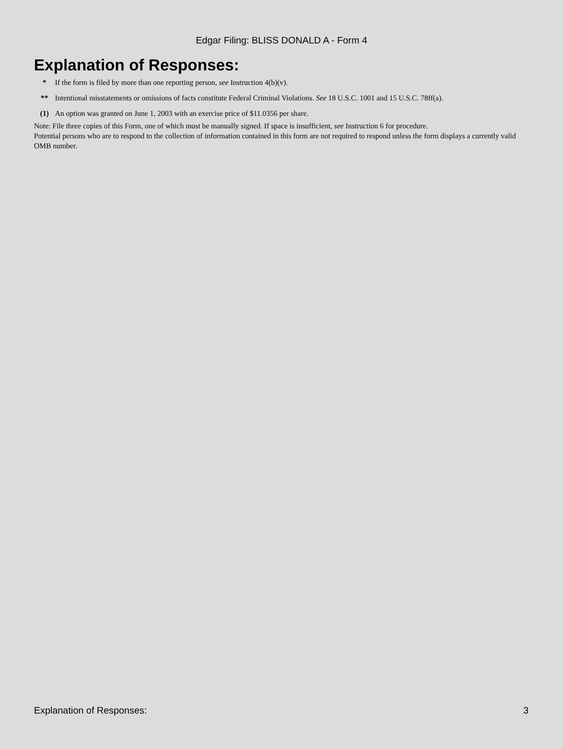Edgar Filing: BLISS DONALD A - Form 4
Explanation of Responses:
* If the form is filed by more than one reporting person, see Instruction 4(b)(v).
** Intentional misstatements or omissions of facts constitute Federal Criminal Violations. See 18 U.S.C. 1001 and 15 U.S.C. 78ff(a).
(1) An option was granted on June 1, 2003 with an exercise price of $11.0356 per share.
Note: File three copies of this Form, one of which must be manually signed. If space is insufficient, see Instruction 6 for procedure.
Potential persons who are to respond to the collection of information contained in this form are not required to respond unless the form displays a currently valid OMB number.
Explanation of Responses: 3